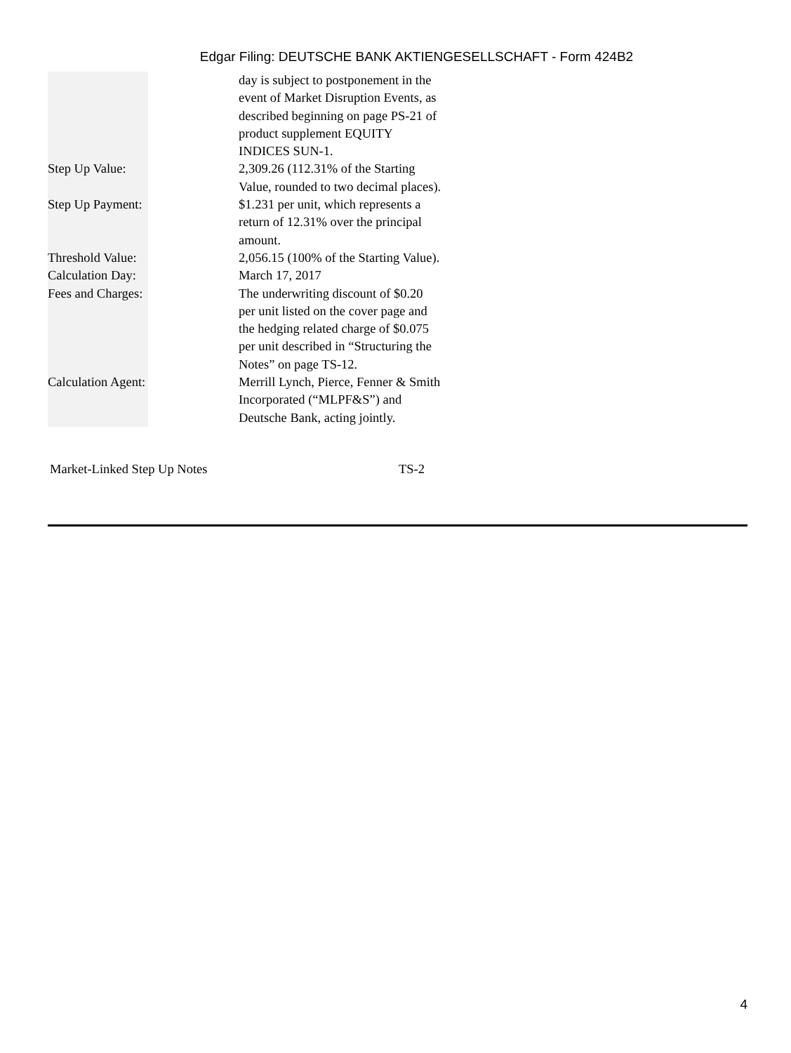Edgar Filing: DEUTSCHE BANK AKTIENGESELLSCHAFT - Form 424B2
| | | day is subject to postponement in the event of Market Disruption Events, as described beginning on page PS-21 of product supplement EQUITY INDICES SUN-1. |
| Step Up Value: | | 2,309.26 (112.31% of the Starting Value, rounded to two decimal places). |
| Step Up Payment: | | $1.231 per unit, which represents a return of 12.31% over the principal amount. |
| Threshold Value: | | 2,056.15 (100% of the Starting Value). |
| Calculation Day: | | March 17, 2017 |
| Fees and Charges: | | The underwriting discount of $0.20 per unit listed on the cover page and the hedging related charge of $0.075 per unit described in “Structuring the Notes” on page TS-12. |
| Calculation Agent: | | Merrill Lynch, Pierce, Fenner & Smith Incorporated (“MLPF&S”) and Deutsche Bank, acting jointly. |
Market-Linked Step Up Notes TS-2
4